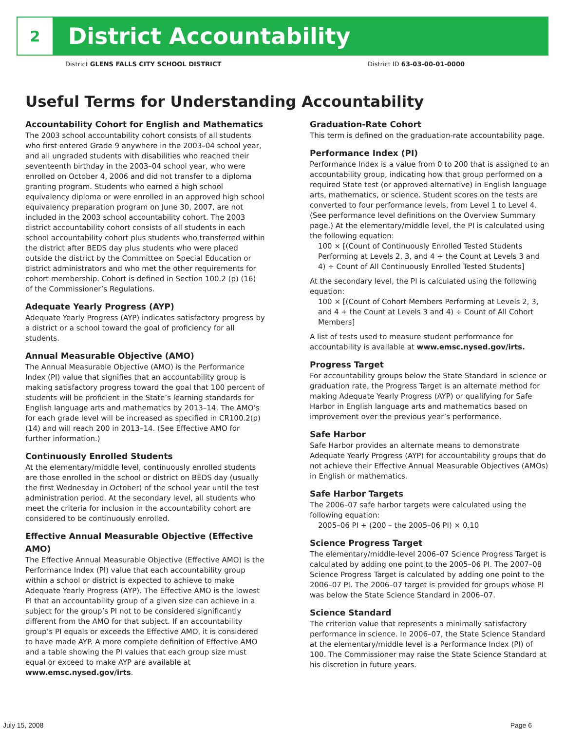2
District Accountability
District GLENS FALLS CITY SCHOOL DISTRICT District ID 63-03-00-01-0000
Useful Terms for Understanding Accountability
Accountability Cohort for English and Mathematics
The 2003 school accountability cohort consists of all students who first entered Grade 9 anywhere in the 2003–04 school year, and all ungraded students with disabilities who reached their seventeenth birthday in the 2003–04 school year, who were enrolled on October 4, 2006 and did not transfer to a diploma granting program. Students who earned a high school equivalency diploma or were enrolled in an approved high school equivalency preparation program on June 30, 2007, are not included in the 2003 school accountability cohort. The 2003 district accountability cohort consists of all students in each school accountability cohort plus students who transferred within the district after BEDS day plus students who were placed outside the district by the Committee on Special Education or district administrators and who met the other requirements for cohort membership. Cohort is defined in Section 100.2 (p) (16) of the Commissioner’s Regulations.
Adequate Yearly Progress (AYP)
Adequate Yearly Progress (AYP) indicates satisfactory progress by a district or a school toward the goal of proficiency for all students.
Annual Measurable Objective (AMO)
The Annual Measurable Objective (AMO) is the Performance Index (PI) value that signifies that an accountability group is making satisfactory progress toward the goal that 100 percent of students will be proficient in the State’s learning standards for English language arts and mathematics by 2013–14. The AMO’s for each grade level will be increased as specified in CR100.2(p)(14) and will reach 200 in 2013–14. (See Effective AMO for further information.)
Continuously Enrolled Students
At the elementary/middle level, continuously enrolled students are those enrolled in the school or district on BEDS day (usually the first Wednesday in October) of the school year until the test administration period. At the secondary level, all students who meet the criteria for inclusion in the accountability cohort are considered to be continuously enrolled.
Effective Annual Measurable Objective (Effective AMO)
The Effective Annual Measurable Objective (Effective AMO) is the Performance Index (PI) value that each accountability group within a school or district is expected to achieve to make Adequate Yearly Progress (AYP). The Effective AMO is the lowest PI that an accountability group of a given size can achieve in a subject for the group’s PI not to be considered significantly different from the AMO for that subject. If an accountability group’s PI equals or exceeds the Effective AMO, it is considered to have made AYP. A more complete definition of Effective AMO and a table showing the PI values that each group size must equal or exceed to make AYP are available at www.emsc.nysed.gov/irts.
Graduation-Rate Cohort
This term is defined on the graduation-rate accountability page.
Performance Index (PI)
Performance Index is a value from 0 to 200 that is assigned to an accountability group, indicating how that group performed on a required State test (or approved alternative) in English language arts, mathematics, or science. Student scores on the tests are converted to four performance levels, from Level 1 to Level 4. (See performance level definitions on the Overview Summary page.) At the elementary/middle level, the PI is calculated using the following equation:
100 × [(Count of Continuously Enrolled Tested Students Performing at Levels 2, 3, and 4 + the Count at Levels 3 and 4) ÷ Count of All Continuously Enrolled Tested Students]
At the secondary level, the PI is calculated using the following equation:
100 × [(Count of Cohort Members Performing at Levels 2, 3, and 4 + the Count at Levels 3 and 4) ÷ Count of All Cohort Members]
A list of tests used to measure student performance for accountability is available at www.emsc.nysed.gov/irts.
Progress Target
For accountability groups below the State Standard in science or graduation rate, the Progress Target is an alternate method for making Adequate Yearly Progress (AYP) or qualifying for Safe Harbor in English language arts and mathematics based on improvement over the previous year’s performance.
Safe Harbor
Safe Harbor provides an alternate means to demonstrate Adequate Yearly Progress (AYP) for accountability groups that do not achieve their Effective Annual Measurable Objectives (AMOs) in English or mathematics.
Safe Harbor Targets
The 2006–07 safe harbor targets were calculated using the following equation:
2005–06 PI + (200 – the 2005–06 PI) × 0.10
Science Progress Target
The elementary/middle-level 2006–07 Science Progress Target is calculated by adding one point to the 2005–06 PI. The 2007–08 Science Progress Target is calculated by adding one point to the 2006–07 PI. The 2006–07 target is provided for groups whose PI was below the State Science Standard in 2006–07.
Science Standard
The criterion value that represents a minimally satisfactory performance in science. In 2006–07, the State Science Standard at the elementary/middle level is a Performance Index (PI) of 100. The Commissioner may raise the State Science Standard at his discretion in future years.
July 15, 2008 Page 6